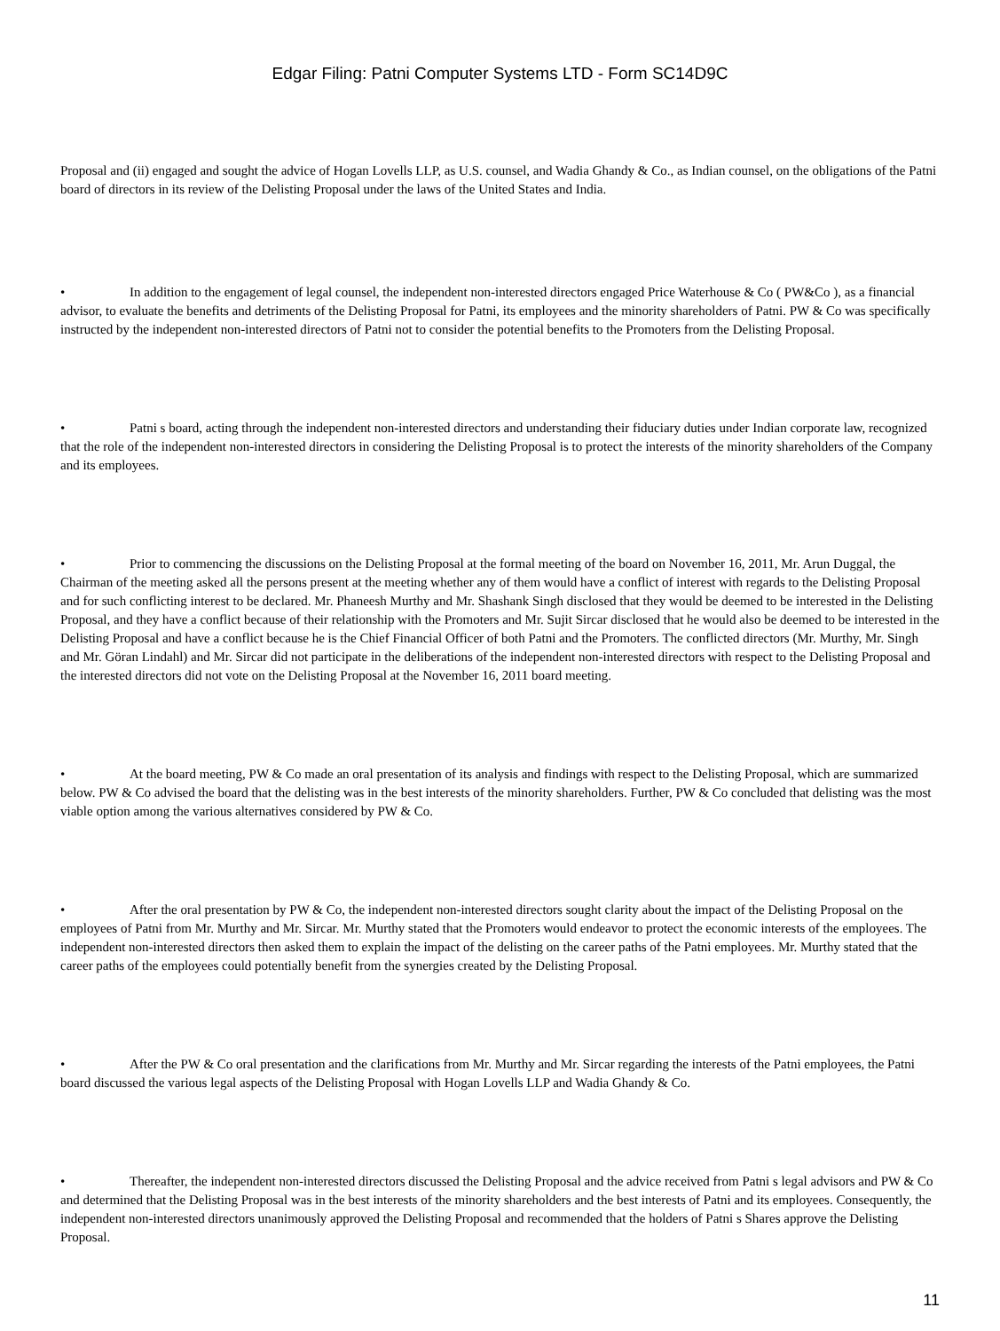Edgar Filing: Patni Computer Systems LTD - Form SC14D9C
Proposal and (ii) engaged and sought the advice of Hogan Lovells LLP, as U.S. counsel, and Wadia Ghandy & Co., as Indian counsel, on the obligations of the Patni board of directors in its review of the Delisting Proposal under the laws of the United States and India.
• In addition to the engagement of legal counsel, the independent non-interested directors engaged Price Waterhouse & Co ( PW&Co ), as a financial advisor, to evaluate the benefits and detriments of the Delisting Proposal for Patni, its employees and the minority shareholders of Patni. PW & Co was specifically instructed by the independent non-interested directors of Patni not to consider the potential benefits to the Promoters from the Delisting Proposal.
• Patni s board, acting through the independent non-interested directors and understanding their fiduciary duties under Indian corporate law, recognized that the role of the independent non-interested directors in considering the Delisting Proposal is to protect the interests of the minority shareholders of the Company and its employees.
• Prior to commencing the discussions on the Delisting Proposal at the formal meeting of the board on November 16, 2011, Mr. Arun Duggal, the Chairman of the meeting asked all the persons present at the meeting whether any of them would have a conflict of interest with regards to the Delisting Proposal and for such conflicting interest to be declared. Mr. Phaneesh Murthy and Mr. Shashank Singh disclosed that they would be deemed to be interested in the Delisting Proposal, and they have a conflict because of their relationship with the Promoters and Mr. Sujit Sircar disclosed that he would also be deemed to be interested in the Delisting Proposal and have a conflict because he is the Chief Financial Officer of both Patni and the Promoters. The conflicted directors (Mr. Murthy, Mr. Singh and Mr. Göran Lindahl) and Mr. Sircar did not participate in the deliberations of the independent non-interested directors with respect to the Delisting Proposal and the interested directors did not vote on the Delisting Proposal at the November 16, 2011 board meeting.
• At the board meeting, PW & Co made an oral presentation of its analysis and findings with respect to the Delisting Proposal, which are summarized below. PW & Co advised the board that the delisting was in the best interests of the minority shareholders. Further, PW & Co concluded that delisting was the most viable option among the various alternatives considered by PW & Co.
• After the oral presentation by PW & Co, the independent non-interested directors sought clarity about the impact of the Delisting Proposal on the employees of Patni from Mr. Murthy and Mr. Sircar. Mr. Murthy stated that the Promoters would endeavor to protect the economic interests of the employees. The independent non-interested directors then asked them to explain the impact of the delisting on the career paths of the Patni employees. Mr. Murthy stated that the career paths of the employees could potentially benefit from the synergies created by the Delisting Proposal.
• After the PW & Co oral presentation and the clarifications from Mr. Murthy and Mr. Sircar regarding the interests of the Patni employees, the Patni board discussed the various legal aspects of the Delisting Proposal with Hogan Lovells LLP and Wadia Ghandy & Co.
• Thereafter, the independent non-interested directors discussed the Delisting Proposal and the advice received from Patni s legal advisors and PW & Co and determined that the Delisting Proposal was in the best interests of the minority shareholders and the best interests of Patni and its employees. Consequently, the independent non-interested directors unanimously approved the Delisting Proposal and recommended that the holders of Patni s Shares approve the Delisting Proposal.
11